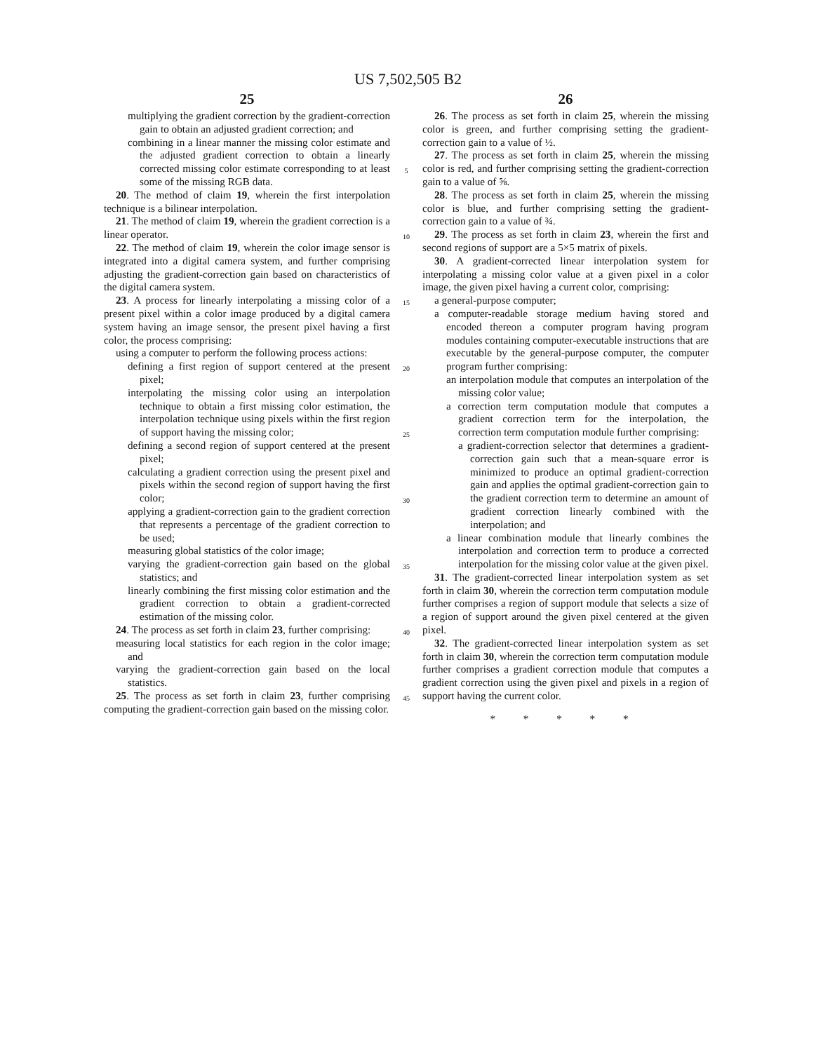US 7,502,505 B2
25
multiplying the gradient correction by the gradient-correction gain to obtain an adjusted gradient correction; and
combining in a linear manner the missing color estimate and the adjusted gradient correction to obtain a linearly corrected missing color estimate corresponding to at least some of the missing RGB data.
20. The method of claim 19, wherein the first interpolation technique is a bilinear interpolation.
21. The method of claim 19, wherein the gradient correction is a linear operator.
22. The method of claim 19, wherein the color image sensor is integrated into a digital camera system, and further comprising adjusting the gradient-correction gain based on characteristics of the digital camera system.
23. A process for linearly interpolating a missing color of a present pixel within a color image produced by a digital camera system having an image sensor, the present pixel having a first color, the process comprising:
using a computer to perform the following process actions:
defining a first region of support centered at the present pixel;
interpolating the missing color using an interpolation technique to obtain a first missing color estimation, the interpolation technique using pixels within the first region of support having the missing color;
defining a second region of support centered at the present pixel;
calculating a gradient correction using the present pixel and pixels within the second region of support having the first color;
applying a gradient-correction gain to the gradient correction that represents a percentage of the gradient correction to be used;
measuring global statistics of the color image;
varying the gradient-correction gain based on the global statistics; and
linearly combining the first missing color estimation and the gradient correction to obtain a gradient-corrected estimation of the missing color.
24. The process as set forth in claim 23, further comprising:
measuring local statistics for each region in the color image; and
varying the gradient-correction gain based on the local statistics.
25. The process as set forth in claim 23, further comprising computing the gradient-correction gain based on the missing color.
5
10
15
20
25
30
35
40
45
26
26. The process as set forth in claim 25, wherein the missing color is green, and further comprising setting the gradient-correction gain to a value of ½.
27. The process as set forth in claim 25, wherein the missing color is red, and further comprising setting the gradient-correction gain to a value of ⅝.
28. The process as set forth in claim 25, wherein the missing color is blue, and further comprising setting the gradient-correction gain to a value of ¾.
29. The process as set forth in claim 23, wherein the first and second regions of support are a 5×5 matrix of pixels.
30. A gradient-corrected linear interpolation system for interpolating a missing color value at a given pixel in a color image, the given pixel having a current color, comprising:
a general-purpose computer;
a computer-readable storage medium having stored and encoded thereon a computer program having program modules containing computer-executable instructions that are executable by the general-purpose computer, the computer program further comprising:
an interpolation module that computes an interpolation of the missing color value;
a correction term computation module that computes a gradient correction term for the interpolation, the correction term computation module further comprising:
a gradient-correction selector that determines a gradient-correction gain such that a mean-square error is minimized to produce an optimal gradient-correction gain and applies the optimal gradient-correction gain to the gradient correction term to determine an amount of gradient correction linearly combined with the interpolation; and
a linear combination module that linearly combines the interpolation and correction term to produce a corrected interpolation for the missing color value at the given pixel.
31. The gradient-corrected linear interpolation system as set forth in claim 30, wherein the correction term computation module further comprises a region of support module that selects a size of a region of support around the given pixel centered at the given pixel.
32. The gradient-corrected linear interpolation system as set forth in claim 30, wherein the correction term computation module further comprises a gradient correction module that computes a gradient correction using the given pixel and pixels in a region of support having the current color.
* * * * *